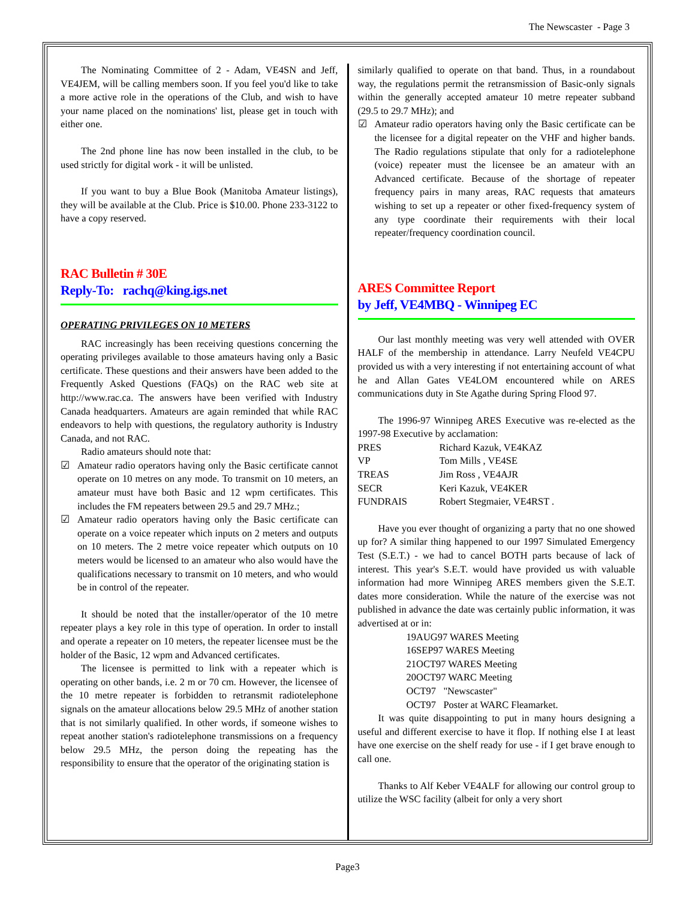The Newscaster - Page 3
The Nominating Committee of 2 - Adam, VE4SN and Jeff, VE4JEM, will be calling members soon. If you feel you'd like to take a more active role in the operations of the Club, and wish to have your name placed on the nominations' list, please get in touch with either one.
The 2nd phone line has now been installed in the club, to be used strictly for digital work - it will be unlisted.
If you want to buy a Blue Book (Manitoba Amateur listings), they will be available at the Club. Price is $10.00. Phone 233-3122 to have a copy reserved.
RAC Bulletin # 30E
Reply-To: rachq@king.igs.net
OPERATING PRIVILEGES ON 10 METERS
RAC increasingly has been receiving questions concerning the operating privileges available to those amateurs having only a Basic certificate. These questions and their answers have been added to the Frequently Asked Questions (FAQs) on the RAC web site at http://www.rac.ca. The answers have been verified with Industry Canada headquarters. Amateurs are again reminded that while RAC endeavors to help with questions, the regulatory authority is Industry Canada, and not RAC.
Radio amateurs should note that:
☑ Amateur radio operators having only the Basic certificate cannot operate on 10 metres on any mode. To transmit on 10 meters, an amateur must have both Basic and 12 wpm certificates. This includes the FM repeaters between 29.5 and 29.7 MHz.;
☑ Amateur radio operators having only the Basic certificate can operate on a voice repeater which inputs on 2 meters and outputs on 10 meters. The 2 metre voice repeater which outputs on 10 meters would be licensed to an amateur who also would have the qualifications necessary to transmit on 10 meters, and who would be in control of the repeater.
It should be noted that the installer/operator of the 10 metre repeater plays a key role in this type of operation. In order to install and operate a repeater on 10 meters, the repeater licensee must be the holder of the Basic, 12 wpm and Advanced certificates.
The licensee is permitted to link with a repeater which is operating on other bands, i.e. 2 m or 70 cm. However, the licensee of the 10 metre repeater is forbidden to retransmit radiotelephone signals on the amateur allocations below 29.5 MHz of another station that is not similarly qualified. In other words, if someone wishes to repeat another station's radiotelephone transmissions on a frequency below 29.5 MHz, the person doing the repeating has the responsibility to ensure that the operator of the originating station is
similarly qualified to operate on that band. Thus, in a roundabout way, the regulations permit the retransmission of Basic-only signals within the generally accepted amateur 10 metre repeater subband (29.5 to 29.7 MHz); and
☑ Amateur radio operators having only the Basic certificate can be the licensee for a digital repeater on the VHF and higher bands. The Radio regulations stipulate that only for a radiotelephone (voice) repeater must the licensee be an amateur with an Advanced certificate. Because of the shortage of repeater frequency pairs in many areas, RAC requests that amateurs wishing to set up a repeater or other fixed-frequency system of any type coordinate their requirements with their local repeater/frequency coordination council.
ARES Committee Report
by Jeff, VE4MBQ - Winnipeg EC
Our last monthly meeting was very well attended with OVER HALF of the membership in attendance. Larry Neufeld VE4CPU provided us with a very interesting if not entertaining account of what he and Allan Gates VE4LOM encountered while on ARES communications duty in Ste Agathe during Spring Flood 97.
The 1996-97 Winnipeg ARES Executive was re-elected as the 1997-98 Executive by acclamation:
| PRES | Richard Kazuk, VE4KAZ |
| VP | Tom Mills , VE4SE |
| TREAS | Jim Ross , VE4AJR |
| SECR | Keri Kazuk, VE4KER |
| FUNDRAIS | Robert Stegmaier, VE4RST . |
Have you ever thought of organizing a party that no one showed up for? A similar thing happened to our 1997 Simulated Emergency Test (S.E.T.) - we had to cancel BOTH parts because of lack of interest. This year's S.E.T. would have provided us with valuable information had more Winnipeg ARES members given the S.E.T. dates more consideration. While the nature of the exercise was not published in advance the date was certainly public information, it was advertised at or in:
19AUG97 WARES Meeting
16SEP97 WARES Meeting
21OCT97 WARES Meeting
20OCT97 WARC Meeting
OCT97 "Newscaster"
OCT97 Poster at WARC Fleamarket.
It was quite disappointing to put in many hours designing a useful and different exercise to have it flop. If nothing else I at least have one exercise on the shelf ready for use - if I get brave enough to call one.
Thanks to Alf Keber VE4ALF for allowing our control group to utilize the WSC facility (albeit for only a very short
Page3